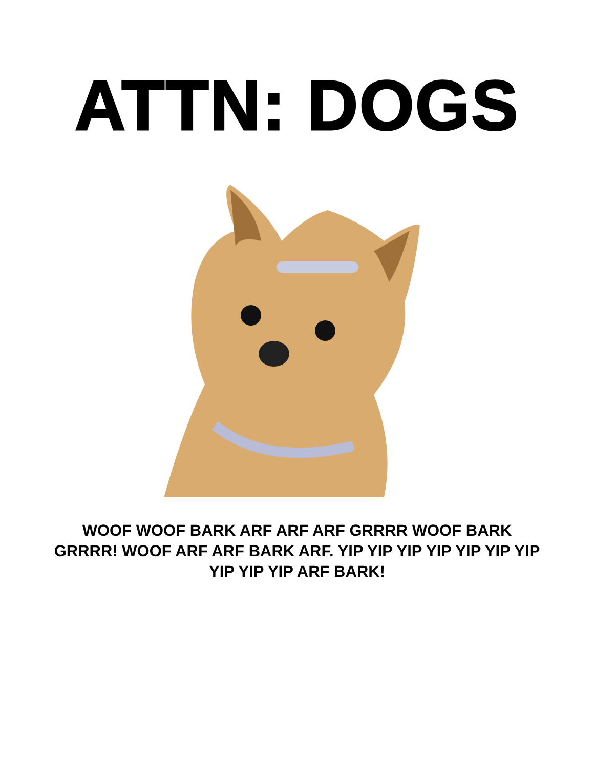ATTN: DOGS
WOOF WOOF BARK ARF ARF ARF GRRRR WOOF BARK GRRRR! WOOF ARF ARF BARK ARF. YIP YIP YIP YIP YIP YIP YIP YIP YIP YIP ARF BARK!